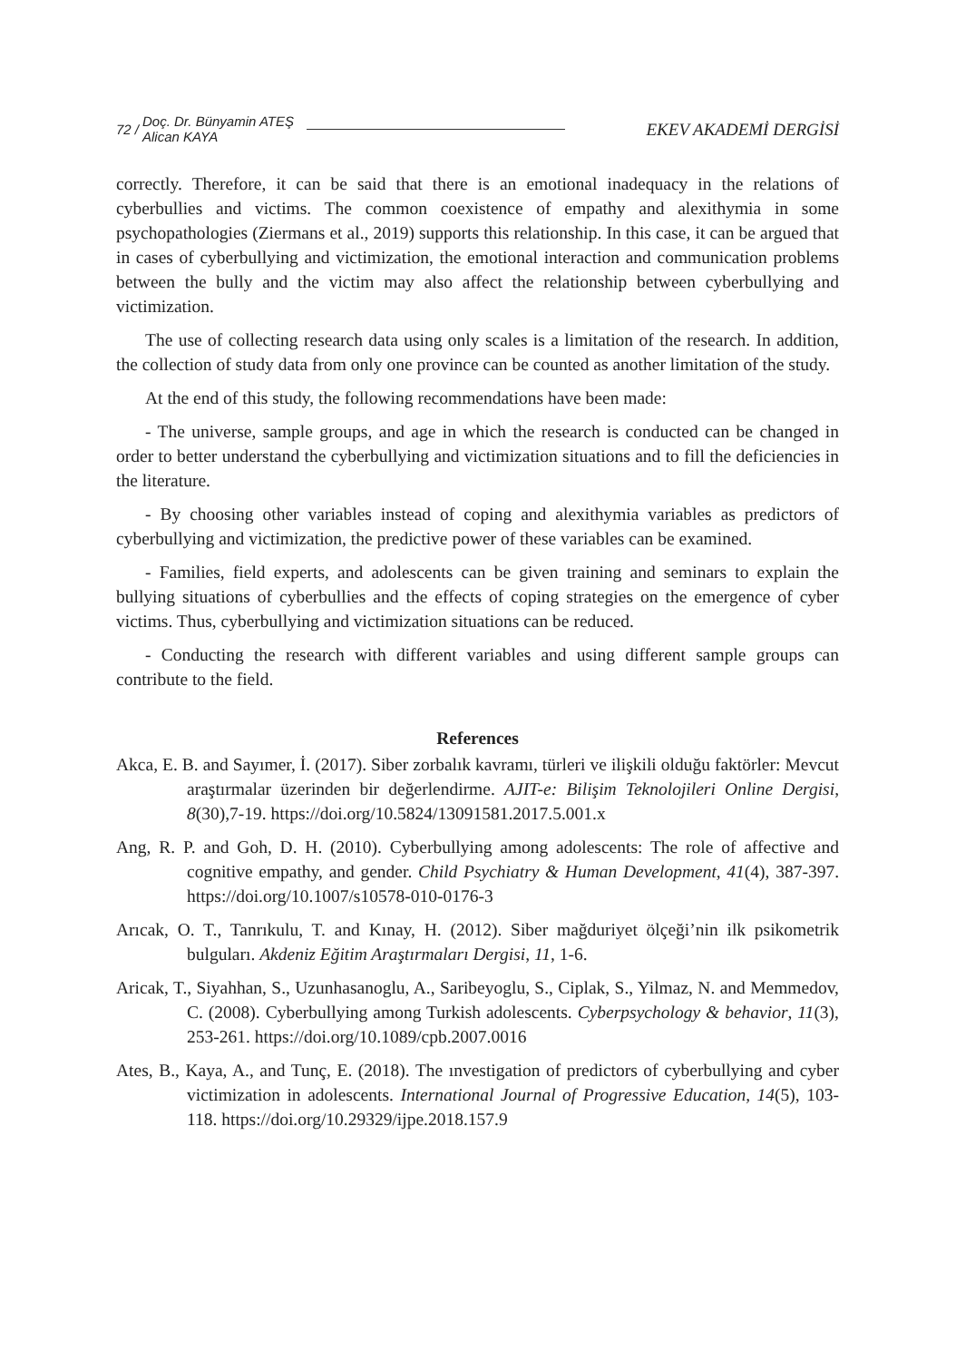72 / Doç. Dr. Bünyamin ATEŞ
Alican KAYA EKEV AKADEMİ DERGİSİ
correctly. Therefore, it can be said that there is an emotional inadequacy in the relations of cyberbullies and victims. The common coexistence of empathy and alexithymia in some psychopathologies (Ziermans et al., 2019) supports this relationship. In this case, it can be argued that in cases of cyberbullying and victimization, the emotional interaction and communication problems between the bully and the victim may also affect the relationship between cyberbullying and victimization.
The use of collecting research data using only scales is a limitation of the research. In addition, the collection of study data from only one province can be counted as another limitation of the study.
At the end of this study, the following recommendations have been made:
- The universe, sample groups, and age in which the research is conducted can be changed in order to better understand the cyberbullying and victimization situations and to fill the deficiencies in the literature.
- By choosing other variables instead of coping and alexithymia variables as predictors of cyberbullying and victimization, the predictive power of these variables can be examined.
- Families, field experts, and adolescents can be given training and seminars to explain the bullying situations of cyberbullies and the effects of coping strategies on the emergence of cyber victims. Thus, cyberbullying and victimization situations can be reduced.
- Conducting the research with different variables and using different sample groups can contribute to the field.
References
Akca, E. B. and Sayımer, İ. (2017). Siber zorbalık kavramı, türleri ve ilişkili olduğu faktörler: Mevcut araştırmalar üzerinden bir değerlendirme. AJIT-e: Bilişim Teknolojileri Online Dergisi, 8(30),7-19. https://doi.org/10.5824/13091581.2017.5.001.x
Ang, R. P. and Goh, D. H. (2010). Cyberbullying among adolescents: The role of affective and cognitive empathy, and gender. Child Psychiatry & Human Development, 41(4), 387-397. https://doi.org/10.1007/s10578-010-0176-3
Arıcak, O. T., Tanrıkulu, T. and Kınay, H. (2012). Siber mağduriyet ölçeği’nin ilk psikometrik bulguları. Akdeniz Eğitim Araştırmaları Dergisi, 11, 1-6.
Aricak, T., Siyahhan, S., Uzunhasanoglu, A., Saribeyoglu, S., Ciplak, S., Yilmaz, N. and Memmedov, C. (2008). Cyberbullying among Turkish adolescents. Cyberpsychology & behavior, 11(3), 253-261. https://doi.org/10.1089/cpb.2007.0016
Ates, B., Kaya, A., and Tunç, E. (2018). The ınvestigation of predictors of cyberbullying and cyber victimization in adolescents. International Journal of Progressive Education, 14(5), 103-118. https://doi.org/10.29329/ijpe.2018.157.9